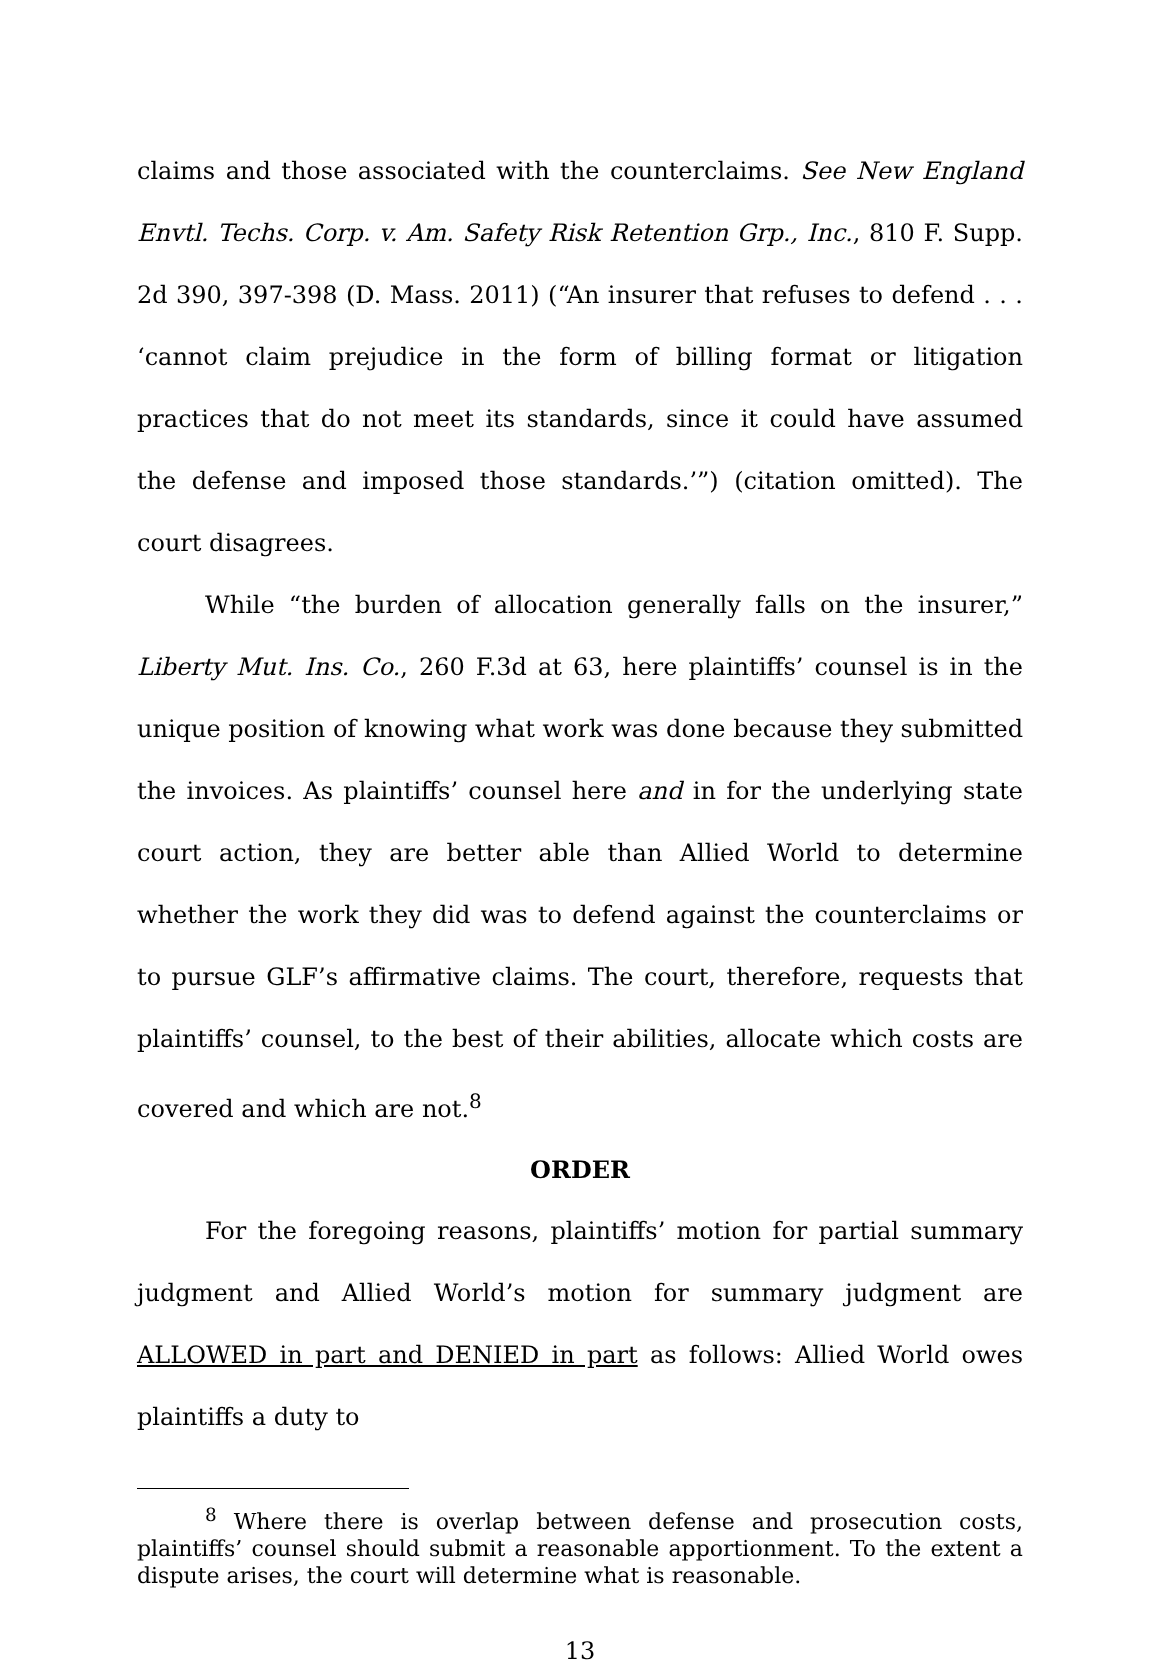claims and those associated with the counterclaims. See New England Envtl. Techs. Corp. v. Am. Safety Risk Retention Grp., Inc., 810 F. Supp. 2d 390, 397-398 (D. Mass. 2011) (“An insurer that refuses to defend . . . ‘cannot claim prejudice in the form of billing format or litigation practices that do not meet its standards, since it could have assumed the defense and imposed those standards.’”) (citation omitted). The court disagrees.
While “the burden of allocation generally falls on the insurer,” Liberty Mut. Ins. Co., 260 F.3d at 63, here plaintiffs’ counsel is in the unique position of knowing what work was done because they submitted the invoices. As plaintiffs’ counsel here and in for the underlying state court action, they are better able than Allied World to determine whether the work they did was to defend against the counterclaims or to pursue GLF’s affirmative claims. The court, therefore, requests that plaintiffs’ counsel, to the best of their abilities, allocate which costs are covered and which are not.<sup>8</sup>
ORDER
For the foregoing reasons, plaintiffs’ motion for partial summary judgment and Allied World’s motion for summary judgment are ALLOWED in part and DENIED in part as follows: Allied World owes plaintiffs a duty to
<sup>8</sup> Where there is overlap between defense and prosecution costs, plaintiffs’ counsel should submit a reasonable apportionment. To the extent a dispute arises, the court will determine what is reasonable.
13